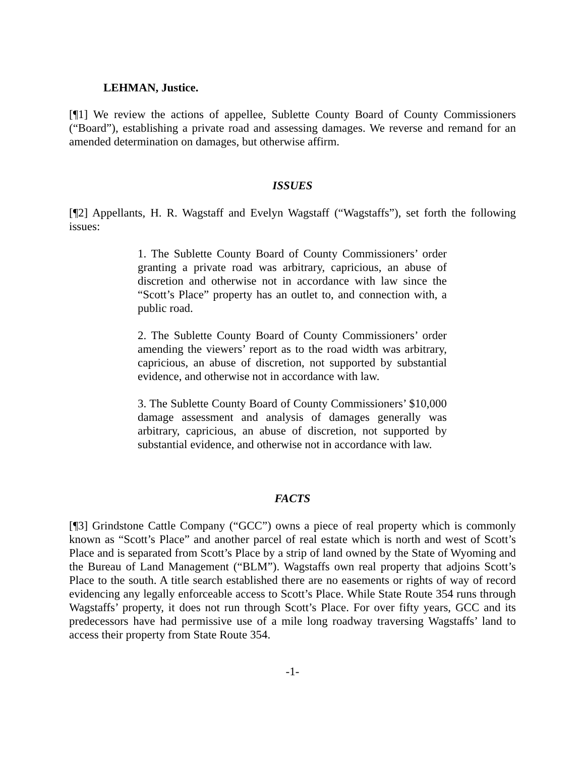LEHMAN, Justice.
[¶1] We review the actions of appellee, Sublette County Board of County Commissioners (“Board”), establishing a private road and assessing damages. We reverse and remand for an amended determination on damages, but otherwise affirm.
ISSUES
[¶2] Appellants, H. R. Wagstaff and Evelyn Wagstaff (“Wagstaffs”), set forth the following issues:
1. The Sublette County Board of County Commissioners’ order granting a private road was arbitrary, capricious, an abuse of discretion and otherwise not in accordance with law since the “Scott’s Place” property has an outlet to, and connection with, a public road.
2. The Sublette County Board of County Commissioners’ order amending the viewers’ report as to the road width was arbitrary, capricious, an abuse of discretion, not supported by substantial evidence, and otherwise not in accordance with law.
3. The Sublette County Board of County Commissioners’ $10,000 damage assessment and analysis of damages generally was arbitrary, capricious, an abuse of discretion, not supported by substantial evidence, and otherwise not in accordance with law.
FACTS
[¶3] Grindstone Cattle Company (“GCC”) owns a piece of real property which is commonly known as “Scott’s Place” and another parcel of real estate which is north and west of Scott’s Place and is separated from Scott’s Place by a strip of land owned by the State of Wyoming and the Bureau of Land Management (“BLM”). Wagstaffs own real property that adjoins Scott’s Place to the south. A title search established there are no easements or rights of way of record evidencing any legally enforceable access to Scott’s Place. While State Route 354 runs through Wagstaffs’ property, it does not run through Scott’s Place. For over fifty years, GCC and its predecessors have had permissive use of a mile long roadway traversing Wagstaffs’ land to access their property from State Route 354.
-1-